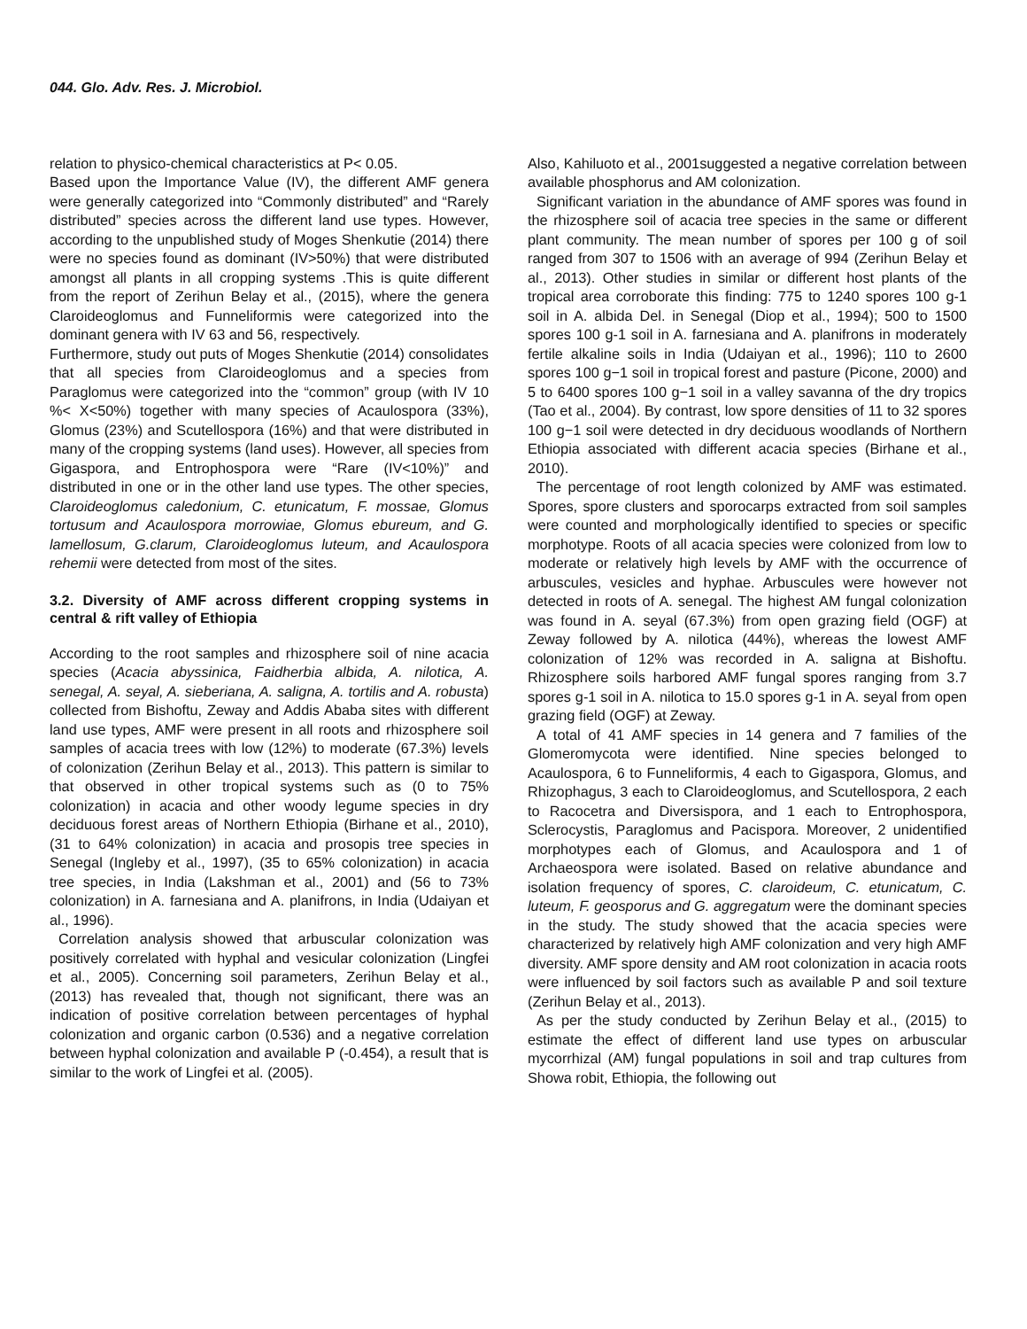044. Glo. Adv. Res. J. Microbiol.
relation to physico-chemical characteristics at P< 0.05.
Based upon the Importance Value (IV), the different AMF genera were generally categorized into “Commonly distributed” and “Rarely distributed” species across the different land use types. However, according to the unpublished study of Moges Shenkutie (2014) there were no species found as dominant (IV>50%) that were distributed amongst all plants in all cropping systems .This is quite different from the report of Zerihun Belay et al., (2015), where the genera Claroideoglomus and Funneliformis were categorized into the dominant genera with IV 63 and 56, respectively.
Furthermore, study out puts of Moges Shenkutie (2014) consolidates that all species from Claroideoglomus and a species from Paraglomus were categorized into the “common” group (with IV 10 %< X<50%) together with many species of Acaulospora (33%), Glomus (23%) and Scutellospora (16%) and that were distributed in many of the cropping systems (land uses). However, all species from Gigaspora, and Entrophospora were “Rare (IV<10%)” and distributed in one or in the other land use types. The other species, Claroideoglomus caledonium, C. etunicatum, F. mossae, Glomus tortusum and Acaulospora morrowiae, Glomus ebureum, and G. lamellosum, G.clarum, Claroideoglomus luteum, and Acaulospora rehemii were detected from most of the sites.
3.2. Diversity of AMF across different cropping systems in central & rift valley of Ethiopia
According to the root samples and rhizosphere soil of nine acacia species (Acacia abyssinica, Faidherbia albida, A. nilotica, A. senegal, A. seyal, A. sieberiana, A. saligna, A. tortilis and A. robusta) collected from Bishoftu, Zeway and Addis Ababa sites with different land use types, AMF were present in all roots and rhizosphere soil samples of acacia trees with low (12%) to moderate (67.3%) levels of colonization (Zerihun Belay et al., 2013). This pattern is similar to that observed in other tropical systems such as (0 to 75% colonization) in acacia and other woody legume species in dry deciduous forest areas of Northern Ethiopia (Birhane et al., 2010), (31 to 64% colonization) in acacia and prosopis tree species in Senegal (Ingleby et al., 1997), (35 to 65% colonization) in acacia tree species, in India (Lakshman et al., 2001) and (56 to 73% colonization) in A. farnesiana and A. planifrons, in India (Udaiyan et al., 1996).
Correlation analysis showed that arbuscular colonization was positively correlated with hyphal and vesicular colonization (Lingfei et al., 2005). Concerning soil parameters, Zerihun Belay et al., (2013) has revealed that, though not significant, there was an indication of positive correlation between percentages of hyphal colonization and organic carbon (0.536) and a negative correlation between hyphal colonization and available P (-0.454), a result that is similar to the work of Lingfei et al. (2005).
Also, Kahiluoto et al., 2001suggested a negative correlation between available phosphorus and AM colonization.
Significant variation in the abundance of AMF spores was found in the rhizosphere soil of acacia tree species in the same or different plant community. The mean number of spores per 100 g of soil ranged from 307 to 1506 with an average of 994 (Zerihun Belay et al., 2013). Other studies in similar or different host plants of the tropical area corroborate this finding: 775 to 1240 spores 100 g-1 soil in A. albida Del. in Senegal (Diop et al., 1994); 500 to 1500 spores 100 g-1 soil in A. farnesiana and A. planifrons in moderately fertile alkaline soils in India (Udaiyan et al., 1996); 110 to 2600 spores 100 g−1 soil in tropical forest and pasture (Picone, 2000) and 5 to 6400 spores 100 g−1 soil in a valley savanna of the dry tropics (Tao et al., 2004). By contrast, low spore densities of 11 to 32 spores 100 g−1 soil were detected in dry deciduous woodlands of Northern Ethiopia associated with different acacia species (Birhane et al., 2010).
The percentage of root length colonized by AMF was estimated. Spores, spore clusters and sporocarps extracted from soil samples were counted and morphologically identified to species or specific morphotype. Roots of all acacia species were colonized from low to moderate or relatively high levels by AMF with the occurrence of arbuscules, vesicles and hyphae. Arbuscules were however not detected in roots of A. senegal. The highest AM fungal colonization was found in A. seyal (67.3%) from open grazing field (OGF) at Zeway followed by A. nilotica (44%), whereas the lowest AMF colonization of 12% was recorded in A. saligna at Bishoftu. Rhizosphere soils harbored AMF fungal spores ranging from 3.7 spores g-1 soil in A. nilotica to 15.0 spores g-1 in A. seyal from open grazing field (OGF) at Zeway.
A total of 41 AMF species in 14 genera and 7 families of the Glomeromycota were identified. Nine species belonged to Acaulospora, 6 to Funneliformis, 4 each to Gigaspora, Glomus, and Rhizophagus, 3 each to Claroideoglomus, and Scutellospora, 2 each to Racocetra and Diversispora, and 1 each to Entrophospora, Sclerocystis, Paraglomus and Pacispora. Moreover, 2 unidentified morphotypes each of Glomus, and Acaulospora and 1 of Archaeospora were isolated. Based on relative abundance and isolation frequency of spores, C. claroideum, C. etunicatum, C. luteum, F. geosporus and G. aggregatum were the dominant species in the study. The study showed that the acacia species were characterized by relatively high AMF colonization and very high AMF diversity. AMF spore density and AM root colonization in acacia roots were influenced by soil factors such as available P and soil texture (Zerihun Belay et al., 2013).
As per the study conducted by Zerihun Belay et al., (2015) to estimate the effect of different land use types on arbuscular mycorrhizal (AM) fungal populations in soil and trap cultures from Showa robit, Ethiopia, the following out